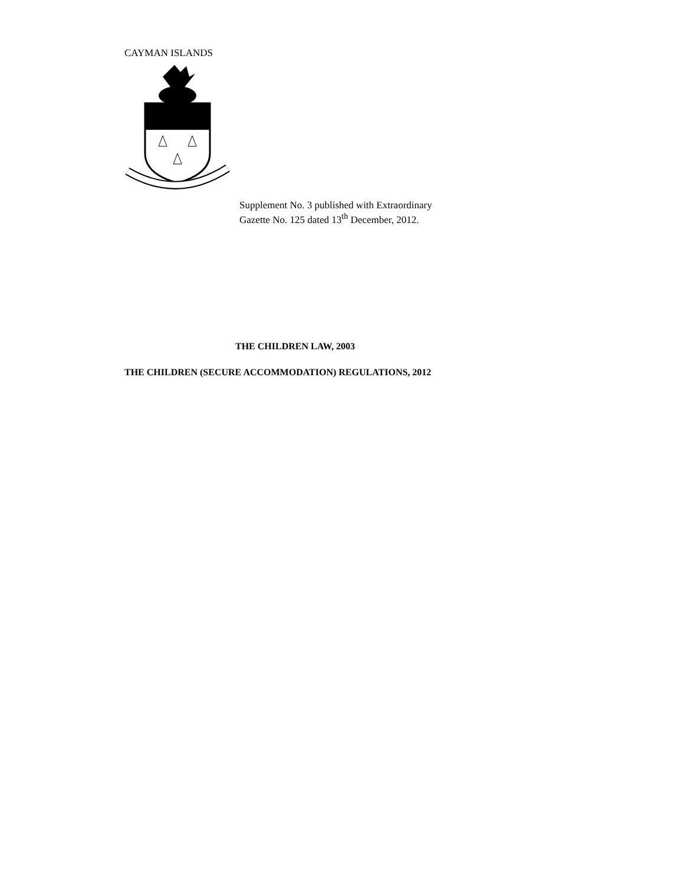CAYMAN ISLANDS
Supplement No. 3 published with Extraordinary
Gazette No. 125 dated 13<sup>th</sup> December, 2012.
THE CHILDREN LAW, 2003
THE CHILDREN (SECURE ACCOMMODATION) REGULATIONS, 2012